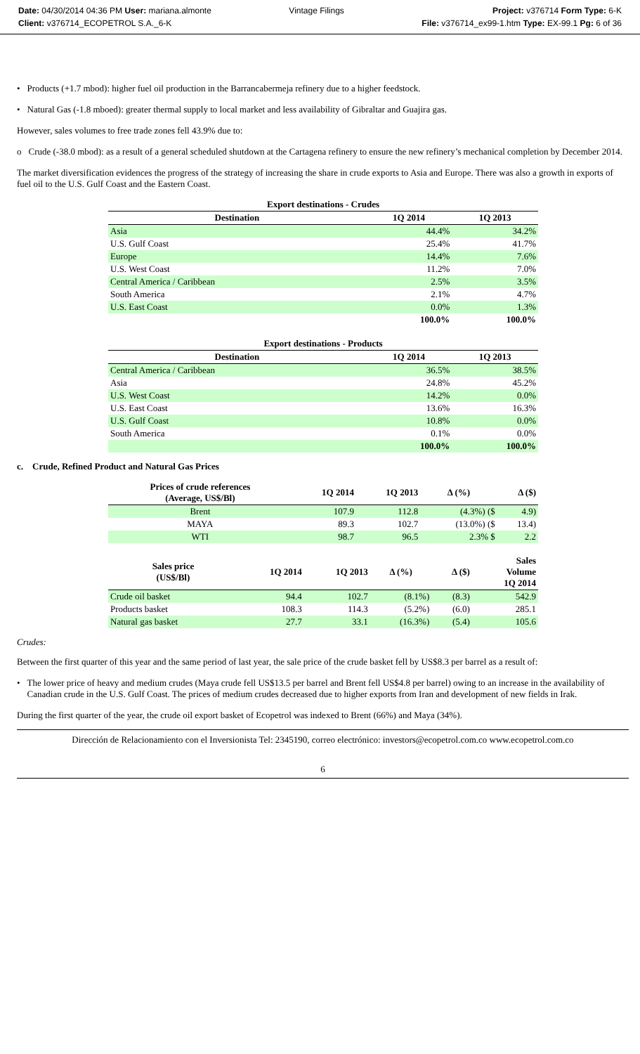Date: 04/30/2014 04:36 PM User: mariana.almonte
Client: v376714_ECOPETROL S.A._6-K
Vintage Filings Project: v376714 Form Type: 6-K
File: v376714_ex99-1.htm Type: EX-99.1 Pg: 6 of 36
• Products (+1.7 mbod): higher fuel oil production in the Barrancabermeja refinery due to a higher feedstock.
• Natural Gas (-1.8 mboed): greater thermal supply to local market and less availability of Gibraltar and Guajira gas.
However, sales volumes to free trade zones fell 43.9% due to:
o Crude (-38.0 mbod): as a result of a general scheduled shutdown at the Cartagena refinery to ensure the new refinery’s mechanical completion by December 2014.
The market diversification evidences the progress of the strategy of increasing the share in crude exports to Asia and Europe. There was also a growth in exports of fuel oil to the U.S. Gulf Coast and the Eastern Coast.
| Export destinations - Crudes | | |
| --- | --- | --- |
| Destination | 1Q 2014 | 1Q 2013 |
| Asia | 44.4% | 34.2% |
| U.S. Gulf Coast | 25.4% | 41.7% |
| Europe | 14.4% | 7.6% |
| U.S. West Coast | 11.2% | 7.0% |
| Central America / Caribbean | 2.5% | 3.5% |
| South America | 2.1% | 4.7% |
| U.S. East Coast | 0.0% | 1.3% |
| | 100.0% | 100.0% |
| Export destinations - Products | | |
| --- | --- | --- |
| Destination | 1Q 2014 | 1Q 2013 |
| Central America / Caribbean | 36.5% | 38.5% |
| Asia | 24.8% | 45.2% |
| U.S. West Coast | 14.2% | 0.0% |
| U.S. East Coast | 13.6% | 16.3% |
| U.S. Gulf Coast | 10.8% | 0.0% |
| South America | 0.1% | 0.0% |
| | 100.0% | 100.0% |
c. Crude, Refined Product and Natural Gas Prices
| Prices of crude references (Average, US$/Bl) | 1Q 2014 | 1Q 2013 | Δ (%) | Δ ($) |
| --- | --- | --- | --- | --- |
| Brent | 107.9 | 112.8 | (4.3%) ($ | 4.9) |
| MAYA | 89.3 | 102.7 | (13.0%) ($ | 13.4) |
| WTI | 98.7 | 96.5 | 2.3% $ | 2.2 |
| Sales price (US$/Bl) | 1Q 2014 | 1Q 2013 | Δ (%) | Δ ($) | Sales Volume 1Q 2014 |
| --- | --- | --- | --- | --- | --- |
| Crude oil basket | 94.4 | 102.7 | (8.1%) | (8.3) | 542.9 |
| Products basket | 108.3 | 114.3 | (5.2%) | (6.0) | 285.1 |
| Natural gas basket | 27.7 | 33.1 | (16.3%) | (5.4) | 105.6 |
Crudes:
Between the first quarter of this year and the same period of last year, the sale price of the crude basket fell by US$8.3 per barrel as a result of:
• The lower price of heavy and medium crudes (Maya crude fell US$13.5 per barrel and Brent fell US$4.8 per barrel) owing to an increase in the availability of Canadian crude in the U.S. Gulf Coast. The prices of medium crudes decreased due to higher exports from Iran and development of new fields in Irak.
During the first quarter of the year, the crude oil export basket of Ecopetrol was indexed to Brent (66%) and Maya (34%).
Dirección de Relacionamiento con el Inversionista Tel: 2345190, correo electrónico: investors@ecopetrol.com.co www.ecopetrol.com.co
6